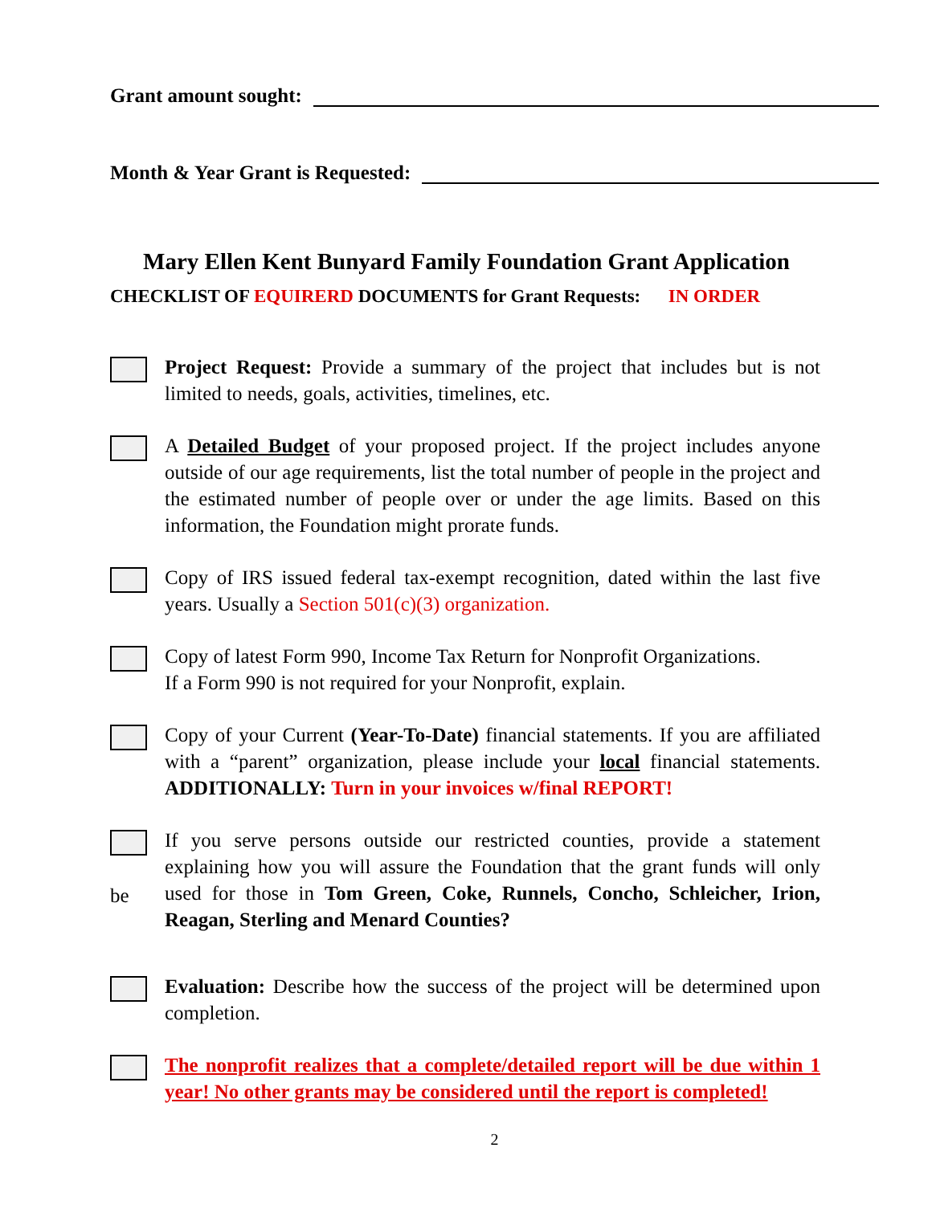Grant amount sought:
Month & Year Grant is Requested:
Mary Ellen Kent Bunyard Family Foundation Grant Application
CHECKLIST OF EQUIRERD DOCUMENTS for Grant Requests: IN ORDER
Project Request: Provide a summary of the project that includes but is not limited to needs, goals, activities, timelines, etc.
A Detailed Budget of your proposed project. If the project includes anyone outside of our age requirements, list the total number of people in the project and the estimated number of people over or under the age limits. Based on this information, the Foundation might prorate funds.
Copy of IRS issued federal tax-exempt recognition, dated within the last five years. Usually a Section 501(c)(3) organization.
Copy of latest Form 990, Income Tax Return for Nonprofit Organizations.
If a Form 990 is not required for your Nonprofit, explain.
Copy of your Current (Year-To-Date) financial statements. If you are affiliated with a “parent” organization, please include your local financial statements. ADDITIONALLY: Turn in your invoices w/final REPORT!
be If you serve persons outside our restricted counties, provide a statement explaining how you will assure the Foundation that the grant funds will only used for those in Tom Green, Coke, Runnels, Concho, Schleicher, Irion, Reagan, Sterling and Menard Counties?
Evaluation: Describe how the success of the project will be determined upon completion.
The nonprofit realizes that a complete/detailed report will be due within 1 year! No other grants may be considered until the report is completed!
2